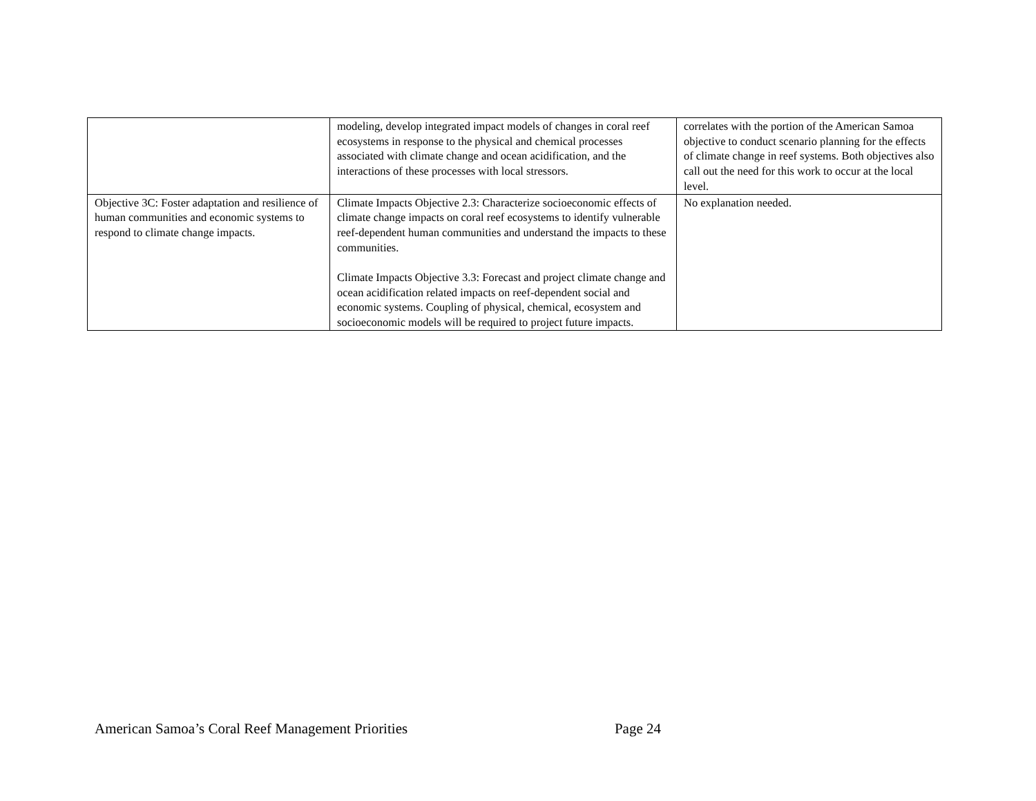| | modeling, develop integrated impact models of changes in coral reef ecosystems in response to the physical and chemical processes associated with climate change and ocean acidification, and the interactions of these processes with local stressors. | correlates with the portion of the American Samoa objective to conduct scenario planning for the effects of climate change in reef systems. Both objectives also call out the need for this work to occur at the local level. |
| Objective 3C: Foster adaptation and resilience of human communities and economic systems to respond to climate change impacts. | Climate Impacts Objective 2.3: Characterize socioeconomic effects of climate change impacts on coral reef ecosystems to identify vulnerable reef-dependent human communities and understand the impacts to these communities. Climate Impacts Objective 3.3: Forecast and project climate change and ocean acidification related impacts on reef-dependent social and economic systems. Coupling of physical, chemical, ecosystem and socioeconomic models will be required to project future impacts. | No explanation needed. |
American Samoa’s Coral Reef Management Priorities Page 24